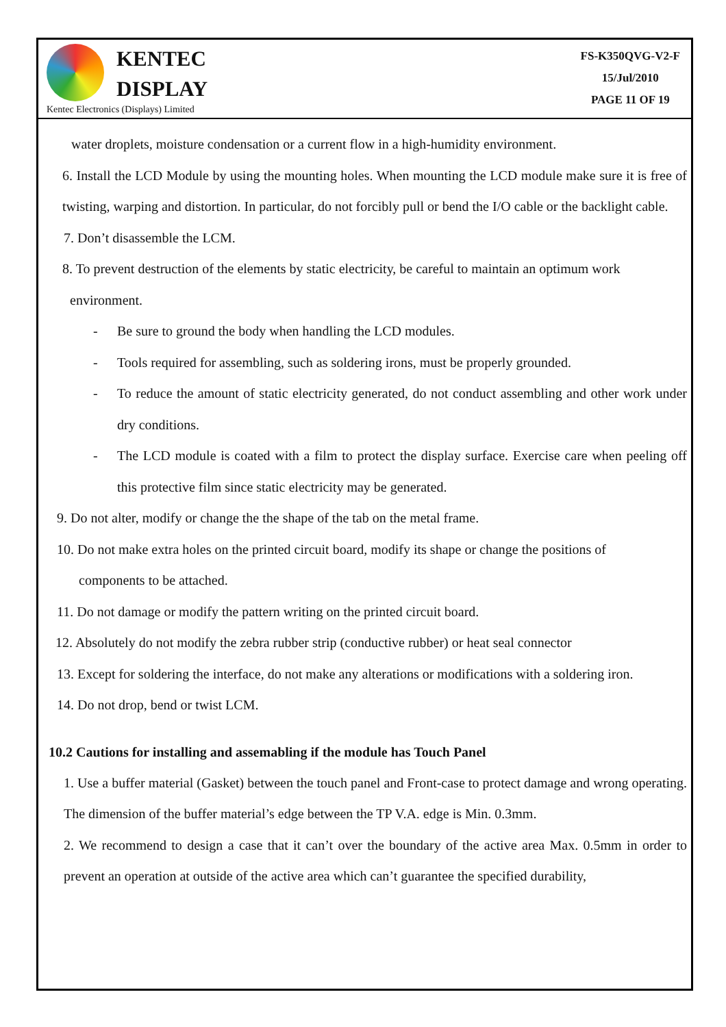KENTEC
DISPLAY
Kentec Electronics (Displays) Limited
FS-K350QVG-V2-F
15/Jul/2010
PAGE 11 OF 19
water droplets, moisture condensation or a current flow in a high-humidity environment.
6. Install the LCD Module by using the mounting holes. When mounting the LCD module make sure it is free of twisting, warping and distortion. In particular, do not forcibly pull or bend the I/O cable or the backlight cable.
7. Don’t disassemble the LCM.
8. To prevent destruction of the elements by static electricity, be careful to maintain an optimum work
environment.
- Be sure to ground the body when handling the LCD modules.
- Tools required for assembling, such as soldering irons, must be properly grounded.
- To reduce the amount of static electricity generated, do not conduct assembling and other work under dry conditions.
- The LCD module is coated with a film to protect the display surface. Exercise care when peeling off this protective film since static electricity may be generated.
9. Do not alter, modify or change the the shape of the tab on the metal frame.
10. Do not make extra holes on the printed circuit board, modify its shape or change the positions of
components to be attached.
11. Do not damage or modify the pattern writing on the printed circuit board.
12. Absolutely do not modify the zebra rubber strip (conductive rubber) or heat seal connector
13. Except for soldering the interface, do not make any alterations or modifications with a soldering iron.
14. Do not drop, bend or twist LCM.
10.2 Cautions for installing and assemabling if the module has Touch Panel
1. Use a buffer material (Gasket) between the touch panel and Front-case to protect damage and wrong operating. The dimension of the buffer material’s edge between the TP V.A. edge is Min. 0.3mm.
2. We recommend to design a case that it can’t over the boundary of the active area Max. 0.5mm in order to prevent an operation at outside of the active area which can’t guarantee the specified durability,